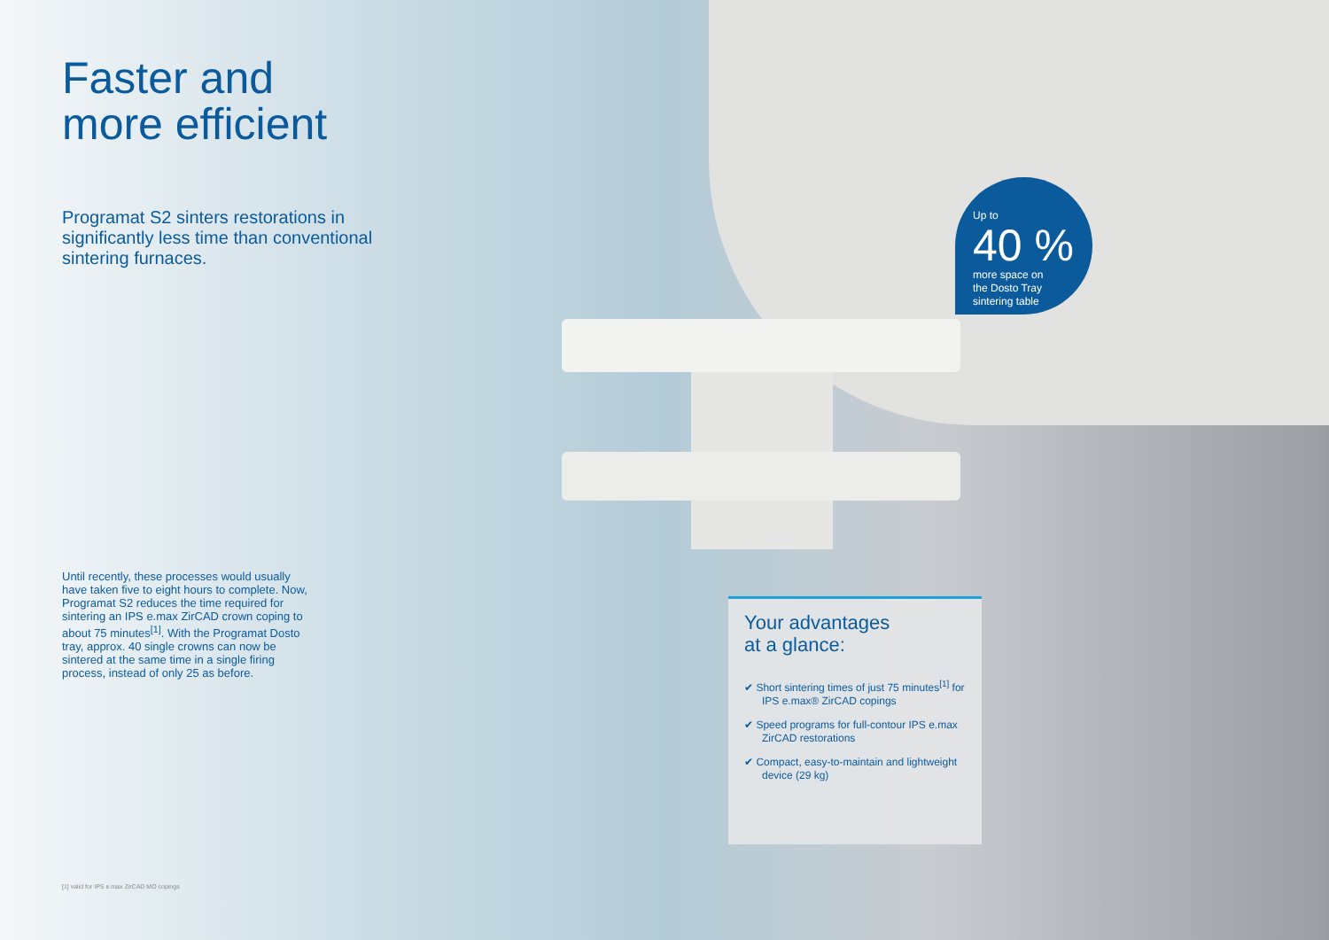Faster and
more efficient
Programat S2 sinters restorations in significantly less time than conventional sintering furnaces.
Until recently, these processes would usually have taken five to eight hours to complete. Now, Programat S2 reduces the time required for sintering an IPS e.max ZirCAD crown coping to about 75 minutes<sup>[1]</sup>. With the Programat Dosto tray, approx. 40 single crowns can now be sintered at the same time in a single firing process, instead of only 25 as before.
[1] valid for IPS e.max ZirCAD MO copings
Up to
40 %
more space on
the Dosto Tray
sintering table
Your advantages
at a glance:
✔ Short sintering times of just 75 minutes<sup>[1]</sup> for IPS e.max® ZirCAD copings
✔ Speed programs for full-contour IPS e.max ZirCAD restorations
✔ Compact, easy-to-maintain and lightweight device (29 kg)